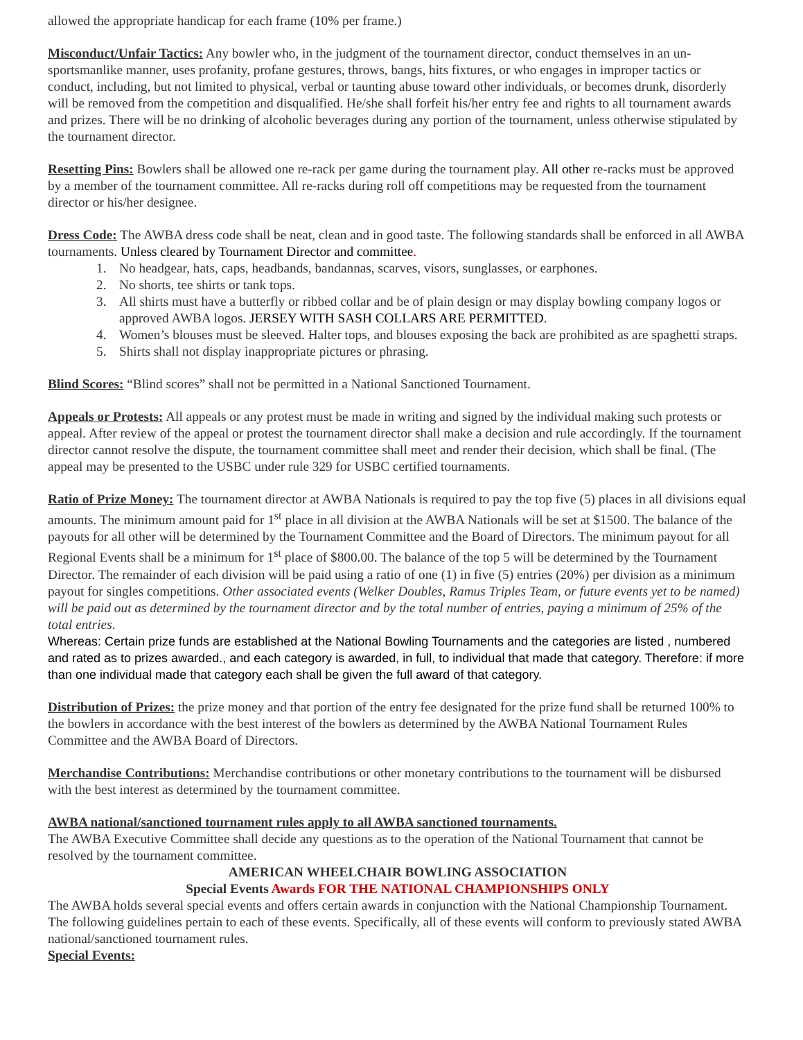allowed the appropriate handicap for each frame (10% per frame.)
Misconduct/Unfair Tactics: Any bowler who, in the judgment of the tournament director, conduct themselves in an un-sportsmanlike manner, uses profanity, profane gestures, throws, bangs, hits fixtures, or who engages in improper tactics or conduct, including, but not limited to physical, verbal or taunting abuse toward other individuals, or becomes drunk, disorderly will be removed from the competition and disqualified. He/she shall forfeit his/her entry fee and rights to all tournament awards and prizes. There will be no drinking of alcoholic beverages during any portion of the tournament, unless otherwise stipulated by the tournament director.
Resetting Pins: Bowlers shall be allowed one re-rack per game during the tournament play. All other re-racks must be approved by a member of the tournament committee. All re-racks during roll off competitions may be requested from the tournament director or his/her designee.
Dress Code: The AWBA dress code shall be neat, clean and in good taste. The following standards shall be enforced in all AWBA tournaments. Unless cleared by Tournament Director and committee.
1. No headgear, hats, caps, headbands, bandannas, scarves, visors, sunglasses, or earphones.
2. No shorts, tee shirts or tank tops.
3. All shirts must have a butterfly or ribbed collar and be of plain design or may display bowling company logos or approved AWBA logos. JERSEY WITH SASH COLLARS ARE PERMITTED.
4. Women’s blouses must be sleeved. Halter tops, and blouses exposing the back are prohibited as are spaghetti straps.
5. Shirts shall not display inappropriate pictures or phrasing.
Blind Scores: “Blind scores” shall not be permitted in a National Sanctioned Tournament.
Appeals or Protests: All appeals or any protest must be made in writing and signed by the individual making such protests or appeal. After review of the appeal or protest the tournament director shall make a decision and rule accordingly. If the tournament director cannot resolve the dispute, the tournament committee shall meet and render their decision, which shall be final. (The appeal may be presented to the USBC under rule 329 for USBC certified tournaments.
Ratio of Prize Money: The tournament director at AWBA Nationals is required to pay the top five (5) places in all divisions equal amounts. The minimum amount paid for 1<sup>st</sup> place in all division at the AWBA Nationals will be set at $1500. The balance of the payouts for all other will be determined by the Tournament Committee and the Board of Directors. The minimum payout for all Regional Events shall be a minimum for 1<sup>st</sup> place of $800.00. The balance of the top 5 will be determined by the Tournament Director. The remainder of each division will be paid using a ratio of one (1) in five (5) entries (20%) per division as a minimum payout for singles competitions. Other associated events (Welker Doubles, Ramus Triples Team, or future events yet to be named) will be paid out as determined by the tournament director and by the total number of entries, paying a minimum of 25% of the total entries.
Whereas: Certain prize funds are established at the National Bowling Tournaments and the categories are listed , numbered and rated as to prizes awarded., and each category is awarded, in full, to individual that made that category. Therefore: if more than one individual made that category each shall be given the full award of that category.
Distribution of Prizes: the prize money and that portion of the entry fee designated for the prize fund shall be returned 100% to the bowlers in accordance with the best interest of the bowlers as determined by the AWBA National Tournament Rules Committee and the AWBA Board of Directors.
Merchandise Contributions: Merchandise contributions or other monetary contributions to the tournament will be disbursed with the best interest as determined by the tournament committee.
AWBA national/sanctioned tournament rules apply to all AWBA sanctioned tournaments.
The AWBA Executive Committee shall decide any questions as to the operation of the National Tournament that cannot be resolved by the tournament committee.
AMERICAN WHEELCHAIR BOWLING ASSOCIATION
Special Events Awards FOR THE NATIONAL CHAMPIONSHIPS ONLY
The AWBA holds several special events and offers certain awards in conjunction with the National Championship Tournament. The following guidelines pertain to each of these events. Specifically, all of these events will conform to previously stated AWBA national/sanctioned tournament rules.
Special Events: